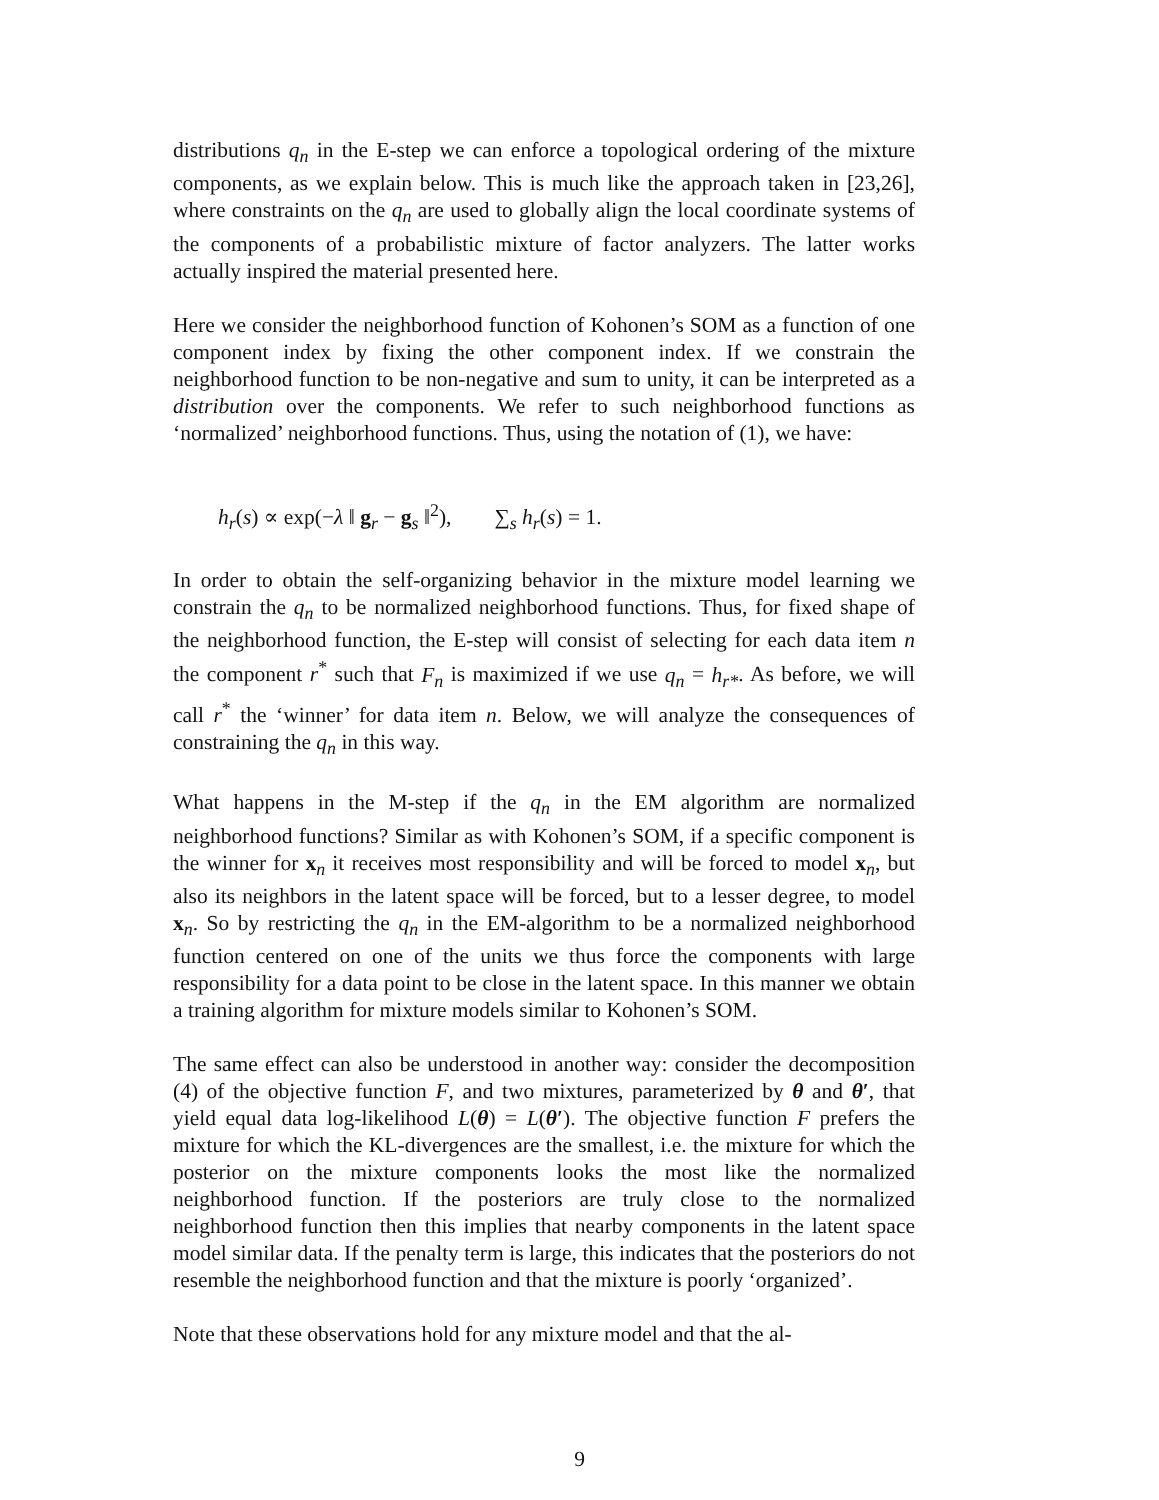distributions q<sub>n</sub> in the E-step we can enforce a topological ordering of the mixture components, as we explain below. This is much like the approach taken in [23,26], where constraints on the q<sub>n</sub> are used to globally align the local coordinate systems of the components of a probabilistic mixture of factor analyzers. The latter works actually inspired the material presented here.
Here we consider the neighborhood function of Kohonen’s SOM as a function of one component index by fixing the other component index. If we constrain the neighborhood function to be non-negative and sum to unity, it can be interpreted as a distribution over the components. We refer to such neighborhood functions as ‘normalized’ neighborhood functions. Thus, using the notation of (1), we have:
h<sub>r</sub>(s) ∝ exp(−λ ‖ g<sub>r</sub> − g<sub>s</sub> ‖<sup>2</sup>), ∑<sub>s</sub> h<sub>r</sub>(s) = 1.
In order to obtain the self-organizing behavior in the mixture model learning we constrain the q<sub>n</sub> to be normalized neighborhood functions. Thus, for fixed shape of the neighborhood function, the E-step will consist of selecting for each data item n the component r<sup>*</sup> such that F<sub>n</sub> is maximized if we use q<sub>n</sub> = h<sub>r*</sub>. As before, we will call r<sup>*</sup> the ‘winner’ for data item n. Below, we will analyze the consequences of constraining the q<sub>n</sub> in this way.
What happens in the M-step if the q<sub>n</sub> in the EM algorithm are normalized neighborhood functions? Similar as with Kohonen’s SOM, if a specific component is the winner for x<sub>n</sub> it receives most responsibility and will be forced to model x<sub>n</sub>, but also its neighbors in the latent space will be forced, but to a lesser degree, to model x<sub>n</sub>. So by restricting the q<sub>n</sub> in the EM-algorithm to be a normalized neighborhood function centered on one of the units we thus force the components with large responsibility for a data point to be close in the latent space. In this manner we obtain a training algorithm for mixture models similar to Kohonen’s SOM.
The same effect can also be understood in another way: consider the decomposition (4) of the objective function F, and two mixtures, parameterized by θ and θ′, that yield equal data log-likelihood L(θ) = L(θ′). The objective function F prefers the mixture for which the KL-divergences are the smallest, i.e. the mixture for which the posterior on the mixture components looks the most like the normalized neighborhood function. If the posteriors are truly close to the normalized neighborhood function then this implies that nearby components in the latent space model similar data. If the penalty term is large, this indicates that the posteriors do not resemble the neighborhood function and that the mixture is poorly ‘organized’.
Note that these observations hold for any mixture model and that the al-
9